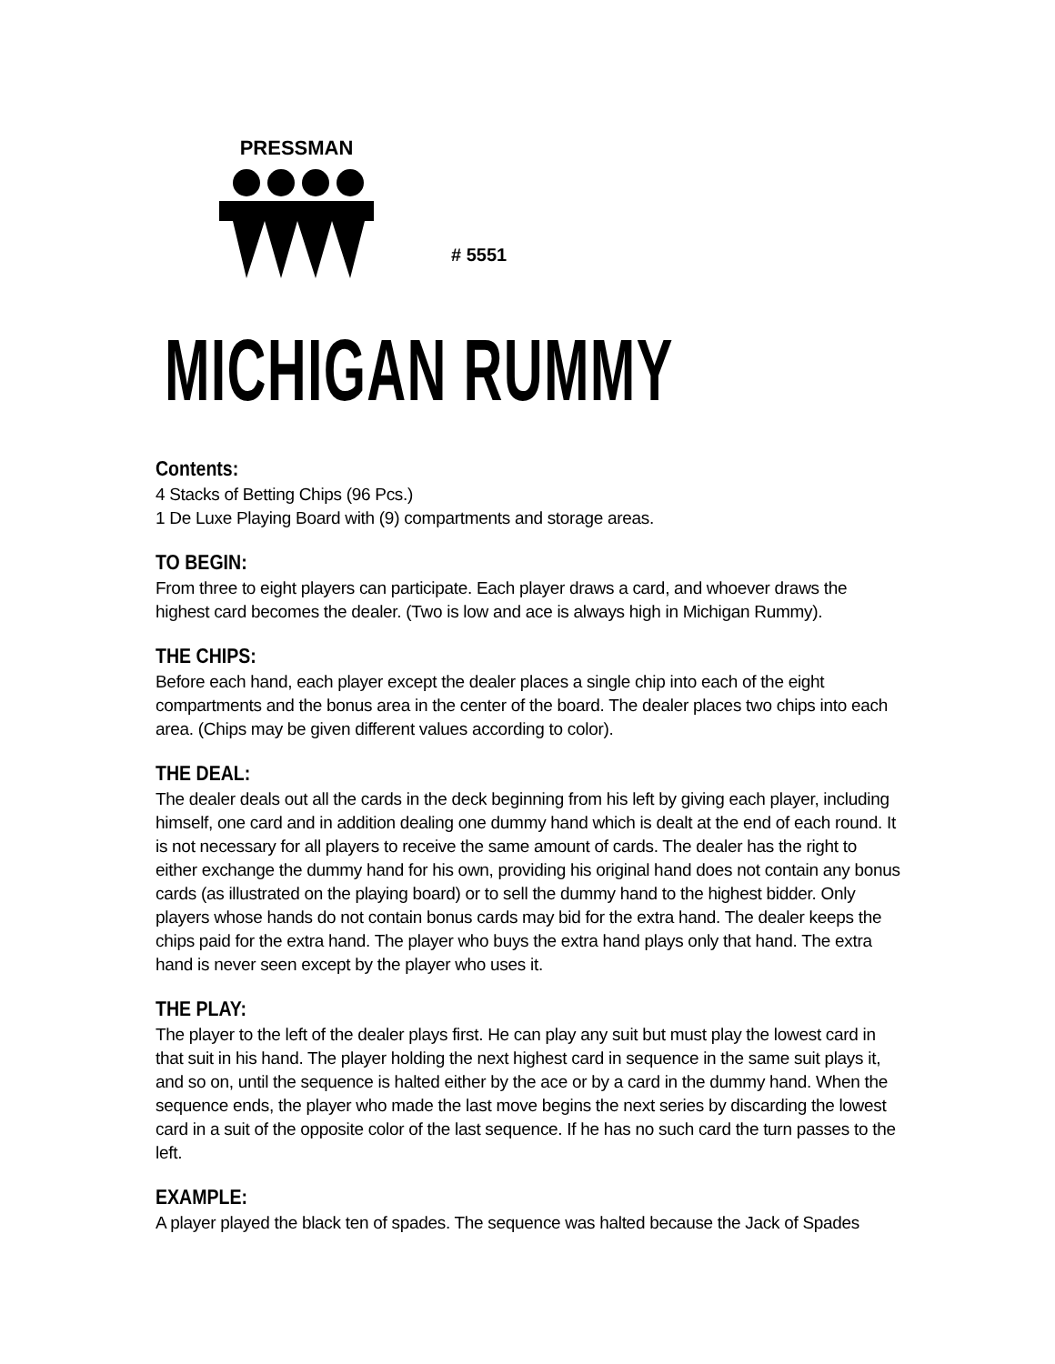PRESSMAN
# 5551
MICHIGAN RUMMY
Contents:
4 Stacks of Betting Chips (96 Pcs.)
1 De Luxe Playing Board with (9) compartments and storage areas.
TO BEGIN:
From three to eight players can participate. Each player draws a card, and whoever draws the highest card becomes the dealer. (Two is low and ace is always high in Michigan Rummy).
THE CHIPS:
Before each hand, each player except the dealer places a single chip into each of the eight compartments and the bonus area in the center of the board. The dealer places two chips into each area. (Chips may be given different values according to color).
THE DEAL:
The dealer deals out all the cards in the deck beginning from his left by giving each player, including himself, one card and in addition dealing one dummy hand which is dealt at the end of each round. It is not necessary for all players to receive the same amount of cards. The dealer has the right to either exchange the dummy hand for his own, providing his original hand does not contain any bonus cards (as illustrated on the playing board) or to sell the dummy hand to the highest bidder. Only players whose hands do not contain bonus cards may bid for the extra hand. The dealer keeps the chips paid for the extra hand. The player who buys the extra hand plays only that hand. The extra hand is never seen except by the player who uses it.
THE PLAY:
The player to the left of the dealer plays first. He can play any suit but must play the lowest card in that suit in his hand. The player holding the next highest card in sequence in the same suit plays it, and so on, until the sequence is halted either by the ace or by a card in the dummy hand. When the sequence ends, the player who made the last move begins the next series by discarding the lowest card in a suit of the opposite color of the last sequence. If he has no such card the turn passes to the left.
EXAMPLE:
A player played the black ten of spades. The sequence was halted because the Jack of Spades